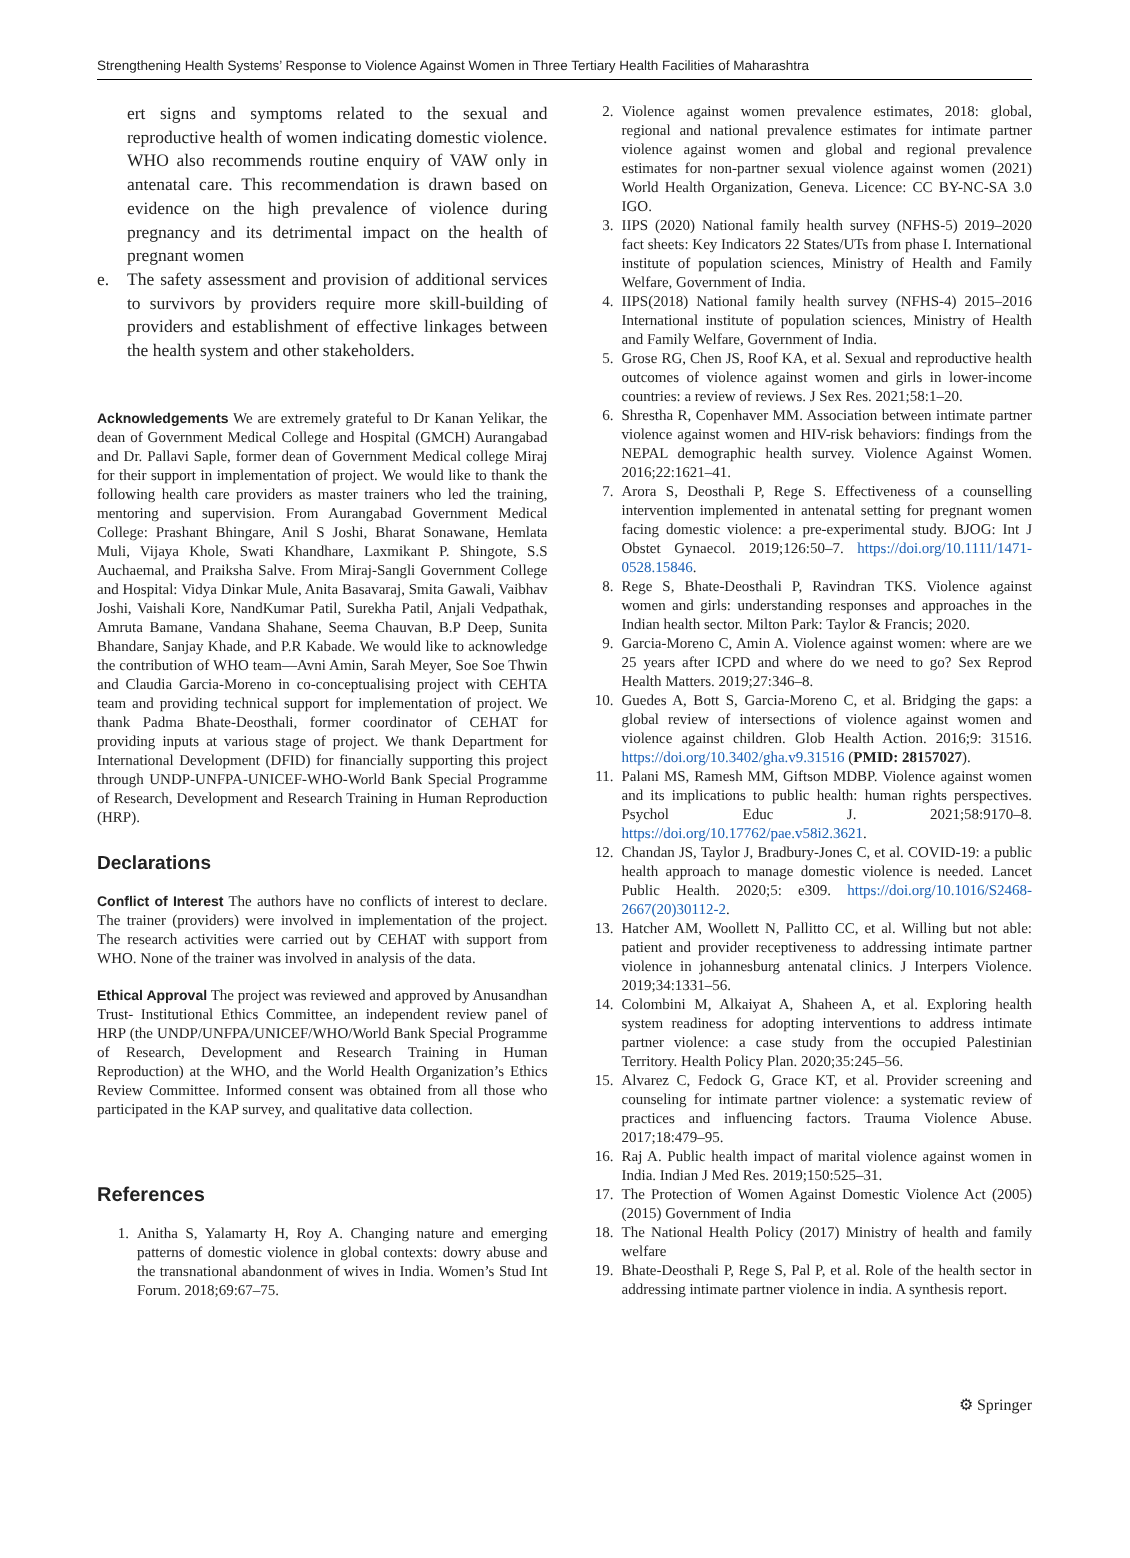Strengthening Health Systems’ Response to Violence Against Women in Three Tertiary Health Facilities of Maharashtra
ert signs and symptoms related to the sexual and reproductive health of women indicating domestic violence. WHO also recommends routine enquiry of VAW only in antenatal care. This recommendation is drawn based on evidence on the high prevalence of violence during pregnancy and its detrimental impact on the health of pregnant women
e. The safety assessment and provision of additional services to survivors by providers require more skill-building of providers and establishment of effective linkages between the health system and other stakeholders.
Acknowledgements We are extremely grateful to Dr Kanan Yelikar, the dean of Government Medical College and Hospital (GMCH) Aurangabad and Dr. Pallavi Saple, former dean of Government Medical college Miraj for their support in implementation of project. We would like to thank the following health care providers as master trainers who led the training, mentoring and supervision. From Aurangabad Government Medical College: Prashant Bhingare, Anil S Joshi, Bharat Sonawane, Hemlata Muli, Vijaya Khole, Swati Khandhare, Laxmikant P. Shingote, S.S Auchaemal, and Praiksha Salve. From Miraj-Sangli Government College and Hospital: Vidya Dinkar Mule, Anita Basavaraj, Smita Gawali, Vaibhav Joshi, Vaishali Kore, NandKumar Patil, Surekha Patil, Anjali Vedpathak, Amruta Bamane, Vandana Shahane, Seema Chauvan, B.P Deep, Sunita Bhandare, Sanjay Khade, and P.R Kabade. We would like to acknowledge the contribution of WHO team—Avni Amin, Sarah Meyer, Soe Soe Thwin and Claudia Garcia-Moreno in co-conceptualising project with CEHTA team and providing technical support for implementation of project. We thank Padma Bhate-Deosthali, former coordinator of CEHAT for providing inputs at various stage of project. We thank Department for International Development (DFID) for financially supporting this project through UNDP-UNFPA-UNICEF-WHO-World Bank Special Programme of Research, Development and Research Training in Human Reproduction (HRP).
Declarations
Conflict of Interest The authors have no conflicts of interest to declare. The trainer (providers) were involved in implementation of the project. The research activities were carried out by CEHAT with support from WHO. None of the trainer was involved in analysis of the data.
Ethical Approval The project was reviewed and approved by Anusandhan Trust- Institutional Ethics Committee, an independent review panel of HRP (the UNDP/UNFPA/UNICEF/WHO/World Bank Special Programme of Research, Development and Research Training in Human Reproduction) at the WHO, and the World Health Organization’s Ethics Review Committee. Informed consent was obtained from all those who participated in the KAP survey, and qualitative data collection.
References
1. Anitha S, Yalamarty H, Roy A. Changing nature and emerging patterns of domestic violence in global contexts: dowry abuse and the transnational abandonment of wives in India. Women’s Stud Int Forum. 2018;69:67–75.
2. Violence against women prevalence estimates, 2018: global, regional and national prevalence estimates for intimate partner violence against women and global and regional prevalence estimates for non-partner sexual violence against women (2021) World Health Organization, Geneva. Licence: CC BY-NC-SA 3.0 IGO.
3. IIPS (2020) National family health survey (NFHS-5) 2019–2020 fact sheets: Key Indicators 22 States/UTs from phase I. International institute of population sciences, Ministry of Health and Family Welfare, Government of India.
4. IIPS(2018) National family health survey (NFHS-4) 2015–2016 International institute of population sciences, Ministry of Health and Family Welfare, Government of India.
5. Grose RG, Chen JS, Roof KA, et al. Sexual and reproductive health outcomes of violence against women and girls in lower-income countries: a review of reviews. J Sex Res. 2021;58:1–20.
6. Shrestha R, Copenhaver MM. Association between intimate partner violence against women and HIV-risk behaviors: findings from the NEPAL demographic health survey. Violence Against Women. 2016;22:1621–41.
7. Arora S, Deosthali P, Rege S. Effectiveness of a counselling intervention implemented in antenatal setting for pregnant women facing domestic violence: a pre-experimental study. BJOG: Int J Obstet Gynaecol. 2019;126:50–7. https://doi.org/10.1111/1471-0528.15846.
8. Rege S, Bhate-Deosthali P, Ravindran TKS. Violence against women and girls: understanding responses and approaches in the Indian health sector. Milton Park: Taylor & Francis; 2020.
9. Garcia-Moreno C, Amin A. Violence against women: where are we 25 years after ICPD and where do we need to go? Sex Reprod Health Matters. 2019;27:346–8.
10. Guedes A, Bott S, Garcia-Moreno C, et al. Bridging the gaps: a global review of intersections of violence against women and violence against children. Glob Health Action. 2016;9: 31516. https://doi.org/10.3402/gha.v9.31516 (PMID: 28157027).
11. Palani MS, Ramesh MM, Giftson MDBP. Violence against women and its implications to public health: human rights perspectives. Psychol Educ J. 2021;58:9170–8. https://doi.org/10.17762/pae.v58i2.3621.
12. Chandan JS, Taylor J, Bradbury-Jones C, et al. COVID-19: a public health approach to manage domestic violence is needed. Lancet Public Health. 2020;5: e309. https://doi.org/10.1016/S2468-2667(20)30112-2.
13. Hatcher AM, Woollett N, Pallitto CC, et al. Willing but not able: patient and provider receptiveness to addressing intimate partner violence in johannesburg antenatal clinics. J Interpers Violence. 2019;34:1331–56.
14. Colombini M, Alkaiyat A, Shaheen A, et al. Exploring health system readiness for adopting interventions to address intimate partner violence: a case study from the occupied Palestinian Territory. Health Policy Plan. 2020;35:245–56.
15. Alvarez C, Fedock G, Grace KT, et al. Provider screening and counseling for intimate partner violence: a systematic review of practices and influencing factors. Trauma Violence Abuse. 2017;18:479–95.
16. Raj A. Public health impact of marital violence against women in India. Indian J Med Res. 2019;150:525–31.
17. The Protection of Women Against Domestic Violence Act (2005) (2015) Government of India
18. The National Health Policy (2017) Ministry of health and family welfare
19. Bhate-Deosthali P, Rege S, Pal P, et al. Role of the health sector in addressing intimate partner violence in india. A synthesis report.
⚙ Springer